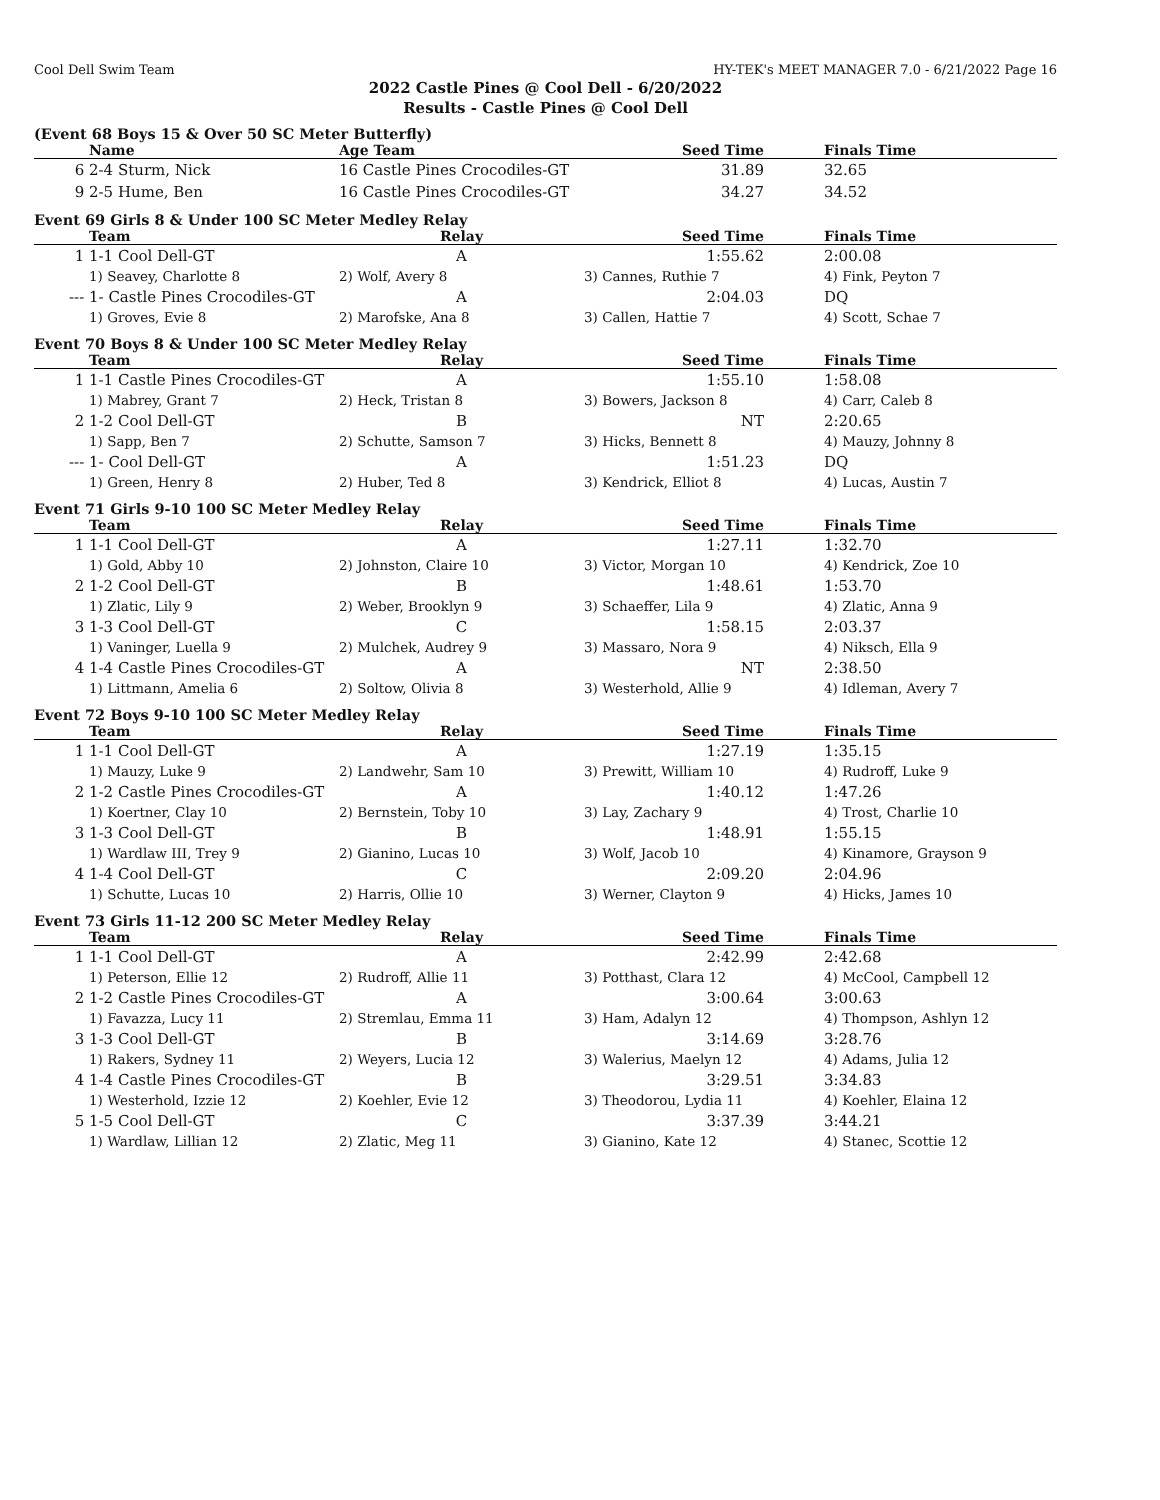Cool Dell Swim Team HY-TEK's MEET MANAGER 7.0 - 6/21/2022 Page 16
2022 Castle Pines @ Cool Dell - 6/20/2022
Results - Castle Pines @ Cool Dell
(Event 68 Boys 15 & Over 50 SC Meter Butterfly)
| | Name | Age Team | Seed Time | | Finals Time |
| --- | --- | --- | --- | --- | --- |
| 6 | 2-4 Sturm, Nick | 16 Castle Pines Crocodiles-GT | 31.89 | | 32.65 |
| 9 | 2-5 Hume, Ben | 16 Castle Pines Crocodiles-GT | 34.27 | | 34.52 |
Event 69 Girls 8 & Under 100 SC Meter Medley Relay
| | Team | Relay | Seed Time | | Finals Time |
| --- | --- | --- | --- | --- | --- |
| 1 | 1-1 Cool Dell-GT | A | 1:55.62 | | 2:00.08 |
| | 1) Seavey, Charlotte 8 | 2) Wolf, Avery 8 | 3) Cannes, Ruthie 7 | | 4) Fink, Peyton 7 |
| --- | 1- Castle Pines Crocodiles-GT | A | 2:04.03 | | DQ |
| | 1) Groves, Evie 8 | 2) Marofske, Ana 8 | 3) Callen, Hattie 7 | | 4) Scott, Schae 7 |
Event 70 Boys 8 & Under 100 SC Meter Medley Relay
| | Team | Relay | Seed Time | | Finals Time |
| --- | --- | --- | --- | --- | --- |
| 1 | 1-1 Castle Pines Crocodiles-GT | A | 1:55.10 | | 1:58.08 |
| | 1) Mabrey, Grant 7 | 2) Heck, Tristan 8 | 3) Bowers, Jackson 8 | | 4) Carr, Caleb 8 |
| 2 | 1-2 Cool Dell-GT | B | NT | | 2:20.65 |
| | 1) Sapp, Ben 7 | 2) Schutte, Samson 7 | 3) Hicks, Bennett 8 | | 4) Mauzy, Johnny 8 |
| --- | 1- Cool Dell-GT | A | 1:51.23 | | DQ |
| | 1) Green, Henry 8 | 2) Huber, Ted 8 | 3) Kendrick, Elliot 8 | | 4) Lucas, Austin 7 |
Event 71 Girls 9-10 100 SC Meter Medley Relay
| | Team | Relay | Seed Time | | Finals Time |
| --- | --- | --- | --- | --- | --- |
| 1 | 1-1 Cool Dell-GT | A | 1:27.11 | | 1:32.70 |
| | 1) Gold, Abby 10 | 2) Johnston, Claire 10 | 3) Victor, Morgan 10 | | 4) Kendrick, Zoe 10 |
| 2 | 1-2 Cool Dell-GT | B | 1:48.61 | | 1:53.70 |
| | 1) Zlatic, Lily 9 | 2) Weber, Brooklyn 9 | 3) Schaeffer, Lila 9 | | 4) Zlatic, Anna 9 |
| 3 | 1-3 Cool Dell-GT | C | 1:58.15 | | 2:03.37 |
| | 1) Vaninger, Luella 9 | 2) Mulchek, Audrey 9 | 3) Massaro, Nora 9 | | 4) Niksch, Ella 9 |
| 4 | 1-4 Castle Pines Crocodiles-GT | A | NT | | 2:38.50 |
| | 1) Littmann, Amelia 6 | 2) Soltow, Olivia 8 | 3) Westerhold, Allie 9 | | 4) Idleman, Avery 7 |
Event 72 Boys 9-10 100 SC Meter Medley Relay
| | Team | Relay | Seed Time | | Finals Time |
| --- | --- | --- | --- | --- | --- |
| 1 | 1-1 Cool Dell-GT | A | 1:27.19 | | 1:35.15 |
| | 1) Mauzy, Luke 9 | 2) Landwehr, Sam 10 | 3) Prewitt, William 10 | | 4) Rudroff, Luke 9 |
| 2 | 1-2 Castle Pines Crocodiles-GT | A | 1:40.12 | | 1:47.26 |
| | 1) Koertner, Clay 10 | 2) Bernstein, Toby 10 | 3) Lay, Zachary 9 | | 4) Trost, Charlie 10 |
| 3 | 1-3 Cool Dell-GT | B | 1:48.91 | | 1:55.15 |
| | 1) Wardlaw III, Trey 9 | 2) Gianino, Lucas 10 | 3) Wolf, Jacob 10 | | 4) Kinamore, Grayson 9 |
| 4 | 1-4 Cool Dell-GT | C | 2:09.20 | | 2:04.96 |
| | 1) Schutte, Lucas 10 | 2) Harris, Ollie 10 | 3) Werner, Clayton 9 | | 4) Hicks, James 10 |
Event 73 Girls 11-12 200 SC Meter Medley Relay
| | Team | Relay | Seed Time | | Finals Time |
| --- | --- | --- | --- | --- | --- |
| 1 | 1-1 Cool Dell-GT | A | 2:42.99 | | 2:42.68 |
| | 1) Peterson, Ellie 12 | 2) Rudroff, Allie 11 | 3) Potthast, Clara 12 | | 4) McCool, Campbell 12 |
| 2 | 1-2 Castle Pines Crocodiles-GT | A | 3:00.64 | | 3:00.63 |
| | 1) Favazza, Lucy 11 | 2) Stremlau, Emma 11 | 3) Ham, Adalyn 12 | | 4) Thompson, Ashlyn 12 |
| 3 | 1-3 Cool Dell-GT | B | 3:14.69 | | 3:28.76 |
| | 1) Rakers, Sydney 11 | 2) Weyers, Lucia 12 | 3) Walerius, Maelyn 12 | | 4) Adams, Julia 12 |
| 4 | 1-4 Castle Pines Crocodiles-GT | B | 3:29.51 | | 3:34.83 |
| | 1) Westerhold, Izzie 12 | 2) Koehler, Evie 12 | 3) Theodorou, Lydia 11 | | 4) Koehler, Elaina 12 |
| 5 | 1-5 Cool Dell-GT | C | 3:37.39 | | 3:44.21 |
| | 1) Wardlaw, Lillian 12 | 2) Zlatic, Meg 11 | 3) Gianino, Kate 12 | | 4) Stanec, Scottie 12 |